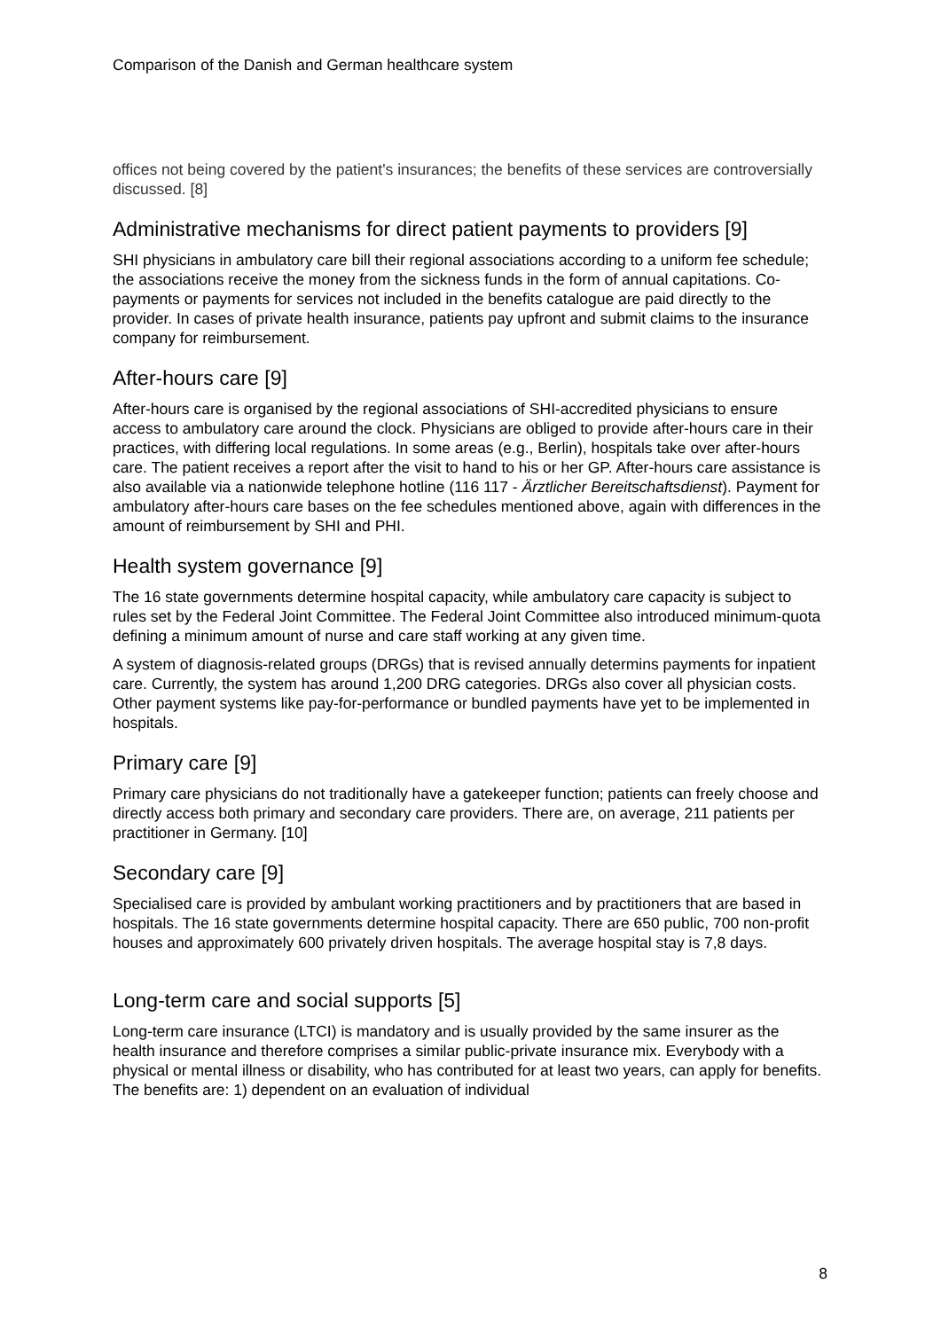Comparison of the Danish and German healthcare system
offices not being covered by the patient's insurances; the benefits of these services are controversially discussed. [8]
Administrative mechanisms for direct patient payments to providers [9]
SHI physicians in ambulatory care bill their regional associations according to a uniform fee schedule; the associations receive the money from the sickness funds in the form of annual capitations. Co-payments or payments for services not included in the benefits catalogue are paid directly to the provider. In cases of private health insurance, patients pay upfront and submit claims to the insurance company for reimbursement.
After-hours care [9]
After-hours care is organised by the regional associations of SHI-accredited physicians to ensure access to ambulatory care around the clock. Physicians are obliged to provide after-hours care in their practices, with differing local regulations. In some areas (e.g., Berlin), hospitals take over after-hours care. The patient receives a report after the visit to hand to his or her GP. After-hours care assistance is also available via a nationwide telephone hotline (116 117 - Ärztlicher Bereitschaftsdienst). Payment for ambulatory after-hours care bases on the fee schedules mentioned above, again with differences in the amount of reimbursement by SHI and PHI.
Health system governance [9]
The 16 state governments determine hospital capacity, while ambulatory care capacity is subject to rules set by the Federal Joint Committee. The Federal Joint Committee also introduced minimum-quota defining a minimum amount of nurse and care staff working at any given time.
A system of diagnosis-related groups (DRGs) that is revised annually determins payments for inpatient care. Currently, the system has around 1,200 DRG categories. DRGs also cover all physician costs. Other payment systems like pay-for-performance or bundled payments have yet to be implemented in hospitals.
Primary care [9]
Primary care physicians do not traditionally have a gatekeeper function; patients can freely choose and directly access both primary and secondary care providers. There are, on average, 211 patients per practitioner in Germany. [10]
Secondary care [9]
Specialised care is provided by ambulant working practitioners and by practitioners that are based in hospitals. The 16 state governments determine hospital capacity. There are 650 public, 700 non-profit houses and approximately 600 privately driven hospitals. The average hospital stay is 7,8 days.
Long-term care and social supports [5]
Long-term care insurance (LTCI) is mandatory and is usually provided by the same insurer as the health insurance and therefore comprises a similar public-private insurance mix. Everybody with a physical or mental illness or disability, who has contributed for at least two years, can apply for benefits. The benefits are: 1) dependent on an evaluation of individual
8